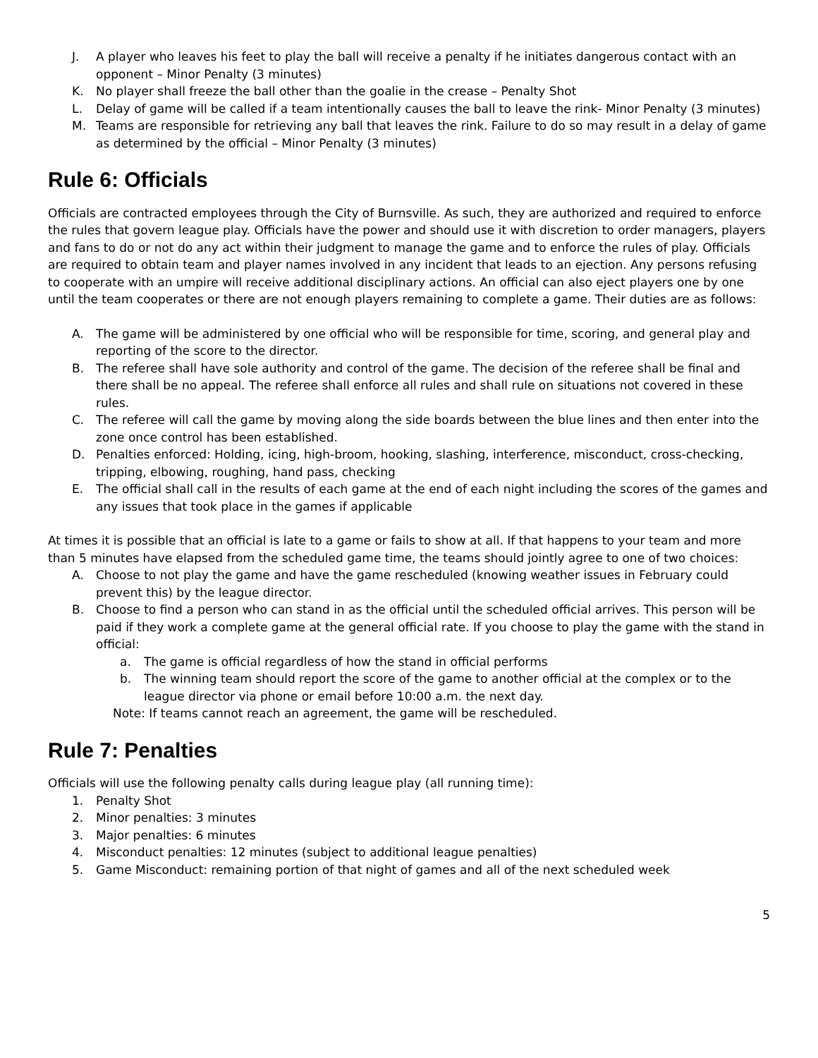J. A player who leaves his feet to play the ball will receive a penalty if he initiates dangerous contact with an opponent – Minor Penalty (3 minutes)
K. No player shall freeze the ball other than the goalie in the crease – Penalty Shot
L. Delay of game will be called if a team intentionally causes the ball to leave the rink- Minor Penalty (3 minutes)
M. Teams are responsible for retrieving any ball that leaves the rink. Failure to do so may result in a delay of game as determined by the official – Minor Penalty (3 minutes)
Rule 6: Officials
Officials are contracted employees through the City of Burnsville. As such, they are authorized and required to enforce the rules that govern league play. Officials have the power and should use it with discretion to order managers, players and fans to do or not do any act within their judgment to manage the game and to enforce the rules of play. Officials are required to obtain team and player names involved in any incident that leads to an ejection. Any persons refusing to cooperate with an umpire will receive additional disciplinary actions. An official can also eject players one by one until the team cooperates or there are not enough players remaining to complete a game. Their duties are as follows:
A. The game will be administered by one official who will be responsible for time, scoring, and general play and reporting of the score to the director.
B. The referee shall have sole authority and control of the game. The decision of the referee shall be final and there shall be no appeal. The referee shall enforce all rules and shall rule on situations not covered in these rules.
C. The referee will call the game by moving along the side boards between the blue lines and then enter into the zone once control has been established.
D. Penalties enforced: Holding, icing, high-broom, hooking, slashing, interference, misconduct, cross-checking, tripping, elbowing, roughing, hand pass, checking
E. The official shall call in the results of each game at the end of each night including the scores of the games and any issues that took place in the games if applicable
At times it is possible that an official is late to a game or fails to show at all. If that happens to your team and more than 5 minutes have elapsed from the scheduled game time, the teams should jointly agree to one of two choices:
A. Choose to not play the game and have the game rescheduled (knowing weather issues in February could prevent this) by the league director.
B. Choose to find a person who can stand in as the official until the scheduled official arrives. This person will be paid if they work a complete game at the general official rate. If you choose to play the game with the stand in official:
a. The game is official regardless of how the stand in official performs
b. The winning team should report the score of the game to another official at the complex or to the league director via phone or email before 10:00 a.m. the next day.
Note: If teams cannot reach an agreement, the game will be rescheduled.
Rule 7: Penalties
Officials will use the following penalty calls during league play (all running time):
1. Penalty Shot
2. Minor penalties: 3 minutes
3. Major penalties: 6 minutes
4. Misconduct penalties: 12 minutes (subject to additional league penalties)
5. Game Misconduct: remaining portion of that night of games and all of the next scheduled week
5